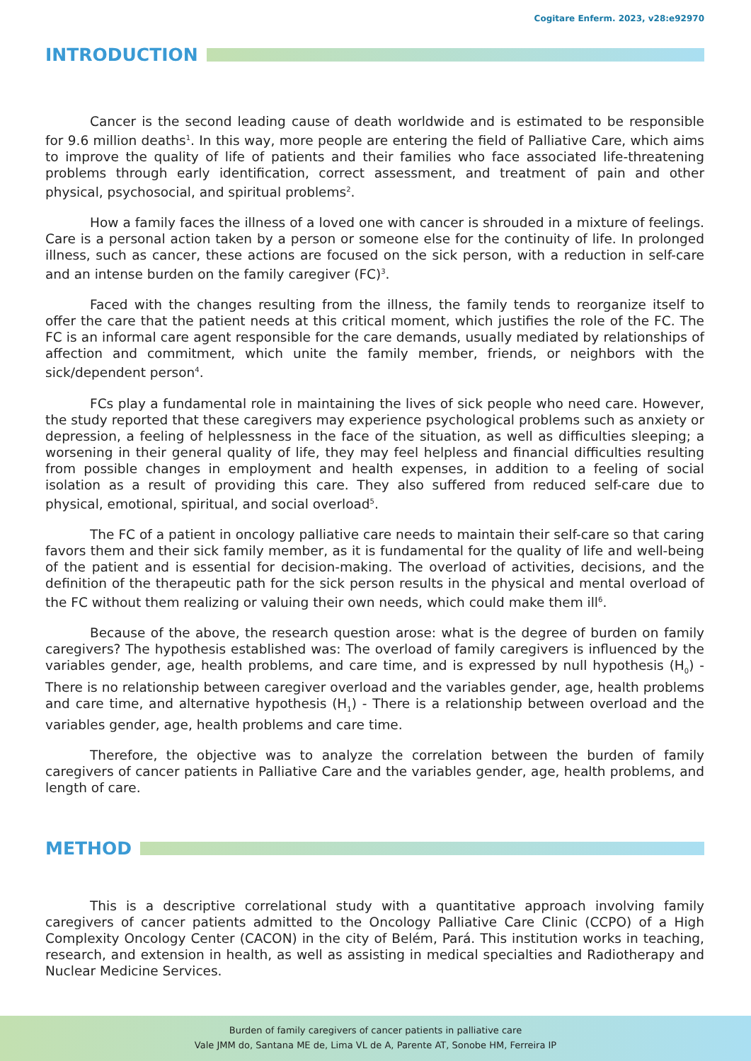Cogitare Enferm. 2023, v28:e92970
INTRODUCTION
Cancer is the second leading cause of death worldwide and is estimated to be responsible for 9.6 million deaths<sup>1</sup>. In this way, more people are entering the field of Palliative Care, which aims to improve the quality of life of patients and their families who face associated life-threatening problems through early identification, correct assessment, and treatment of pain and other physical, psychosocial, and spiritual problems<sup>2</sup>.
How a family faces the illness of a loved one with cancer is shrouded in a mixture of feelings. Care is a personal action taken by a person or someone else for the continuity of life. In prolonged illness, such as cancer, these actions are focused on the sick person, with a reduction in self-care and an intense burden on the family caregiver (FC)<sup>3</sup>.
Faced with the changes resulting from the illness, the family tends to reorganize itself to offer the care that the patient needs at this critical moment, which justifies the role of the FC. The FC is an informal care agent responsible for the care demands, usually mediated by relationships of affection and commitment, which unite the family member, friends, or neighbors with the sick/dependent person<sup>4</sup>.
FCs play a fundamental role in maintaining the lives of sick people who need care. However, the study reported that these caregivers may experience psychological problems such as anxiety or depression, a feeling of helplessness in the face of the situation, as well as difficulties sleeping; a worsening in their general quality of life, they may feel helpless and financial difficulties resulting from possible changes in employment and health expenses, in addition to a feeling of social isolation as a result of providing this care. They also suffered from reduced self-care due to physical, emotional, spiritual, and social overload<sup>5</sup>.
The FC of a patient in oncology palliative care needs to maintain their self-care so that caring favors them and their sick family member, as it is fundamental for the quality of life and well-being of the patient and is essential for decision-making. The overload of activities, decisions, and the definition of the therapeutic path for the sick person results in the physical and mental overload of the FC without them realizing or valuing their own needs, which could make them ill<sup>6</sup>.
Because of the above, the research question arose: what is the degree of burden on family caregivers? The hypothesis established was: The overload of family caregivers is influenced by the variables gender, age, health problems, and care time, and is expressed by null hypothesis (H<sub>0</sub>) - There is no relationship between caregiver overload and the variables gender, age, health problems and care time, and alternative hypothesis (H<sub>1</sub>) - There is a relationship between overload and the variables gender, age, health problems and care time.
Therefore, the objective was to analyze the correlation between the burden of family caregivers of cancer patients in Palliative Care and the variables gender, age, health problems, and length of care.
METHOD
This is a descriptive correlational study with a quantitative approach involving family caregivers of cancer patients admitted to the Oncology Palliative Care Clinic (CCPO) of a High Complexity Oncology Center (CACON) in the city of Belém, Pará. This institution works in teaching, research, and extension in health, as well as assisting in medical specialties and Radiotherapy and Nuclear Medicine Services.
Burden of family caregivers of cancer patients in palliative care
Vale JMM do, Santana ME de, Lima VL de A, Parente AT, Sonobe HM, Ferreira IP